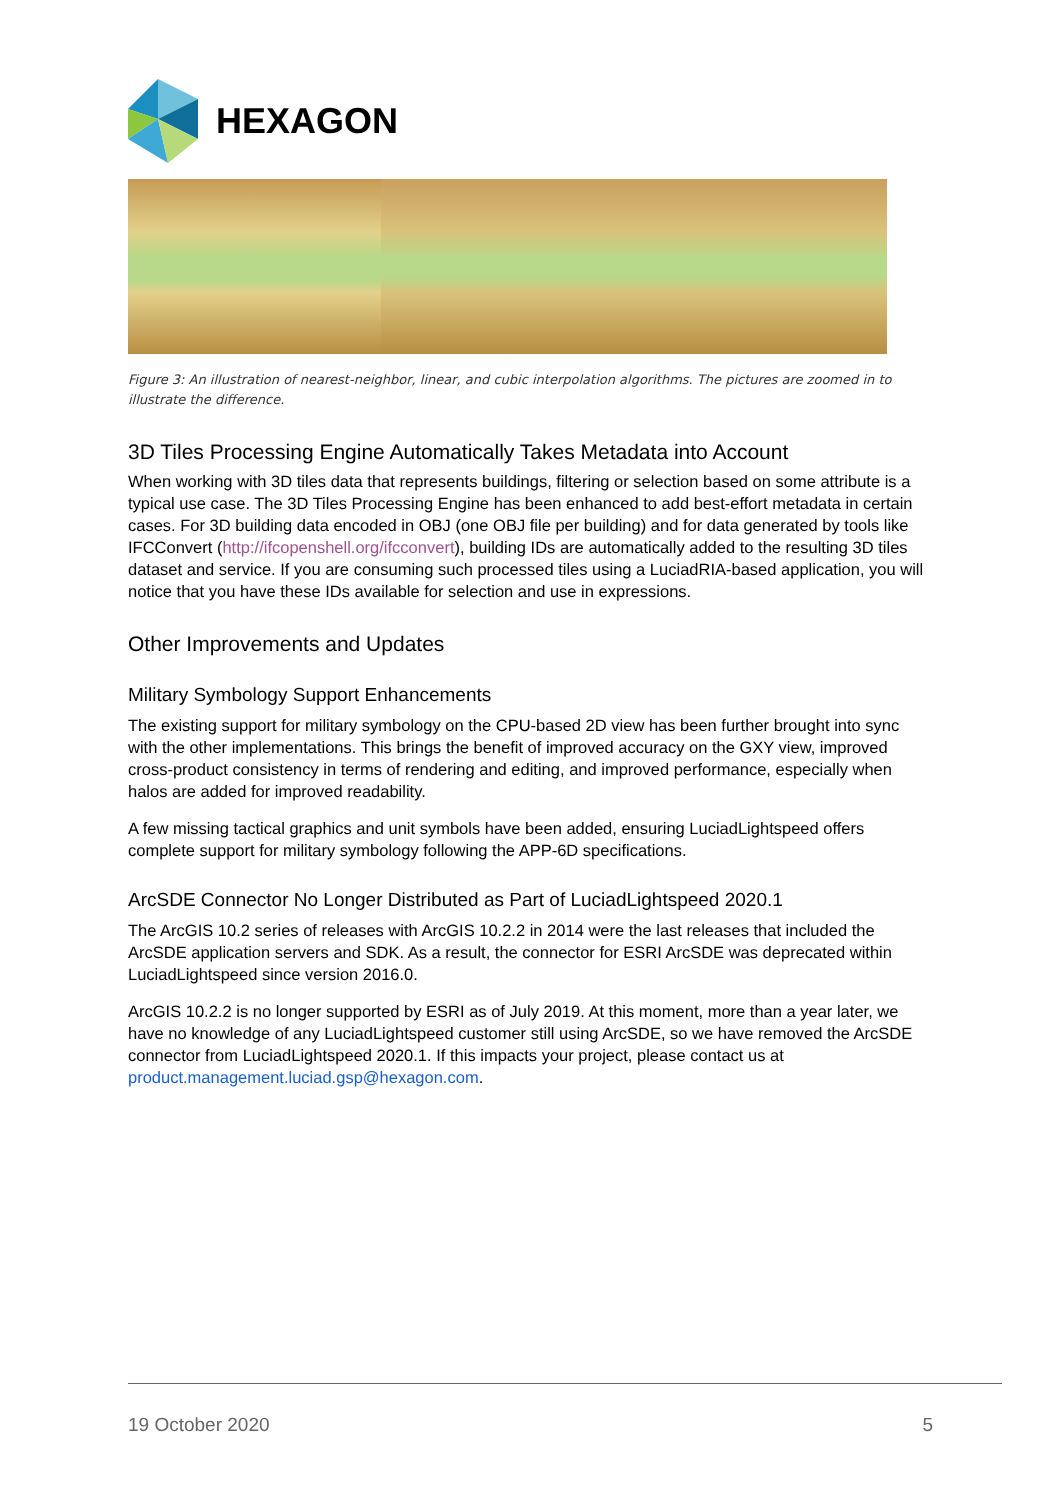HEXAGON
Figure 3: An illustration of nearest-neighbor, linear, and cubic interpolation algorithms. The pictures are zoomed in to illustrate the difference.
3D Tiles Processing Engine Automatically Takes Metadata into Account
When working with 3D tiles data that represents buildings, filtering or selection based on some attribute is a typical use case. The 3D Tiles Processing Engine has been enhanced to add best-effort metadata in certain cases. For 3D building data encoded in OBJ (one OBJ file per building) and for data generated by tools like IFCConvert (http://ifcopenshell.org/ifcconvert), building IDs are automatically added to the resulting 3D tiles dataset and service. If you are consuming such processed tiles using a LuciadRIA-based application, you will notice that you have these IDs available for selection and use in expressions.
Other Improvements and Updates
Military Symbology Support Enhancements
The existing support for military symbology on the CPU-based 2D view has been further brought into sync with the other implementations. This brings the benefit of improved accuracy on the GXY view, improved cross-product consistency in terms of rendering and editing, and improved performance, especially when halos are added for improved readability.
A few missing tactical graphics and unit symbols have been added, ensuring LuciadLightspeed offers complete support for military symbology following the APP-6D specifications.
ArcSDE Connector No Longer Distributed as Part of LuciadLightspeed 2020.1
The ArcGIS 10.2 series of releases with ArcGIS 10.2.2 in 2014 were the last releases that included the ArcSDE application servers and SDK. As a result, the connector for ESRI ArcSDE was deprecated within LuciadLightspeed since version 2016.0.
ArcGIS 10.2.2 is no longer supported by ESRI as of July 2019. At this moment, more than a year later, we have no knowledge of any LuciadLightspeed customer still using ArcSDE, so we have removed the ArcSDE connector from LuciadLightspeed 2020.1. If this impacts your project, please contact us at product.management.luciad.gsp@hexagon.com.
19 October 2020 5